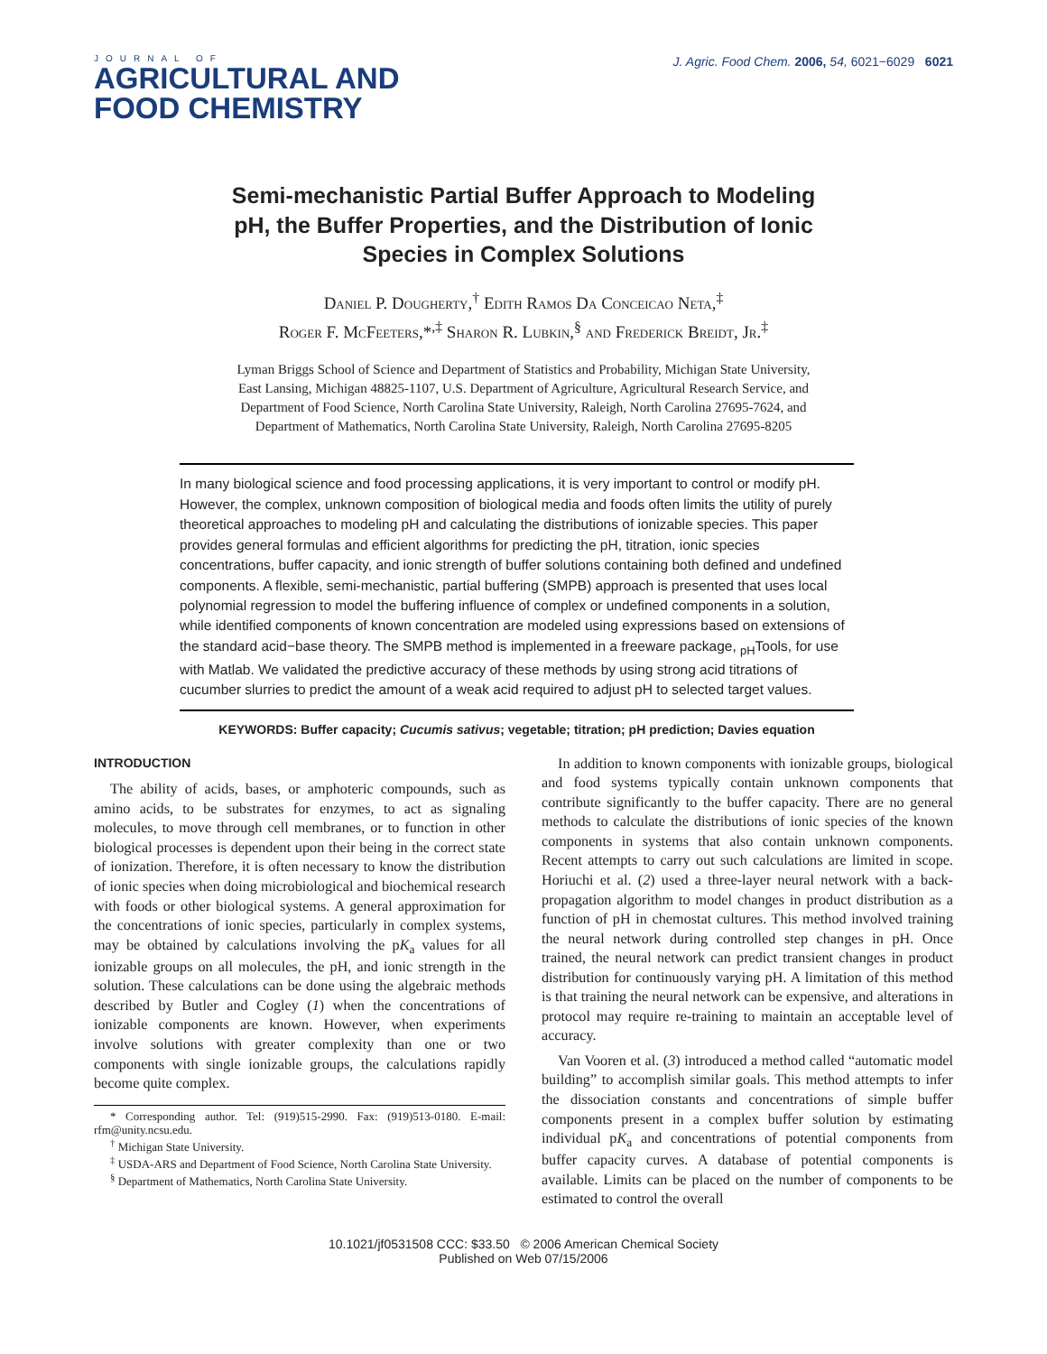JOURNAL OF
AGRICULTURAL AND
FOOD CHEMISTRY
J. Agric. Food Chem. 2006, 54, 6021−6029 6021
Semi-mechanistic Partial Buffer Approach to Modeling pH, the Buffer Properties, and the Distribution of Ionic Species in Complex Solutions
Daniel P. Dougherty,<sup>†</sup> Edith Ramos Da Conceicao Neta,<sup>‡</sup>
Roger F. McFeeters,*<sup>,‡</sup> Sharon R. Lubkin,<sup>§</sup> and Frederick Breidt, Jr.<sup>‡</sup>
Lyman Briggs School of Science and Department of Statistics and Probability, Michigan State University, East Lansing, Michigan 48825-1107, U.S. Department of Agriculture, Agricultural Research Service, and Department of Food Science, North Carolina State University, Raleigh, North Carolina 27695-7624, and Department of Mathematics, North Carolina State University, Raleigh, North Carolina 27695-8205
In many biological science and food processing applications, it is very important to control or modify pH. However, the complex, unknown composition of biological media and foods often limits the utility of purely theoretical approaches to modeling pH and calculating the distributions of ionizable species. This paper provides general formulas and efficient algorithms for predicting the pH, titration, ionic species concentrations, buffer capacity, and ionic strength of buffer solutions containing both defined and undefined components. A flexible, semi-mechanistic, partial buffering (SMPB) approach is presented that uses local polynomial regression to model the buffering influence of complex or undefined components in a solution, while identified components of known concentration are modeled using expressions based on extensions of the standard acid−base theory. The SMPB method is implemented in a freeware package, <sub>pH</sub>Tools, for use with Matlab. We validated the predictive accuracy of these methods by using strong acid titrations of cucumber slurries to predict the amount of a weak acid required to adjust pH to selected target values.
KEYWORDS: Buffer capacity; Cucumis sativus; vegetable; titration; pH prediction; Davies equation
INTRODUCTION
The ability of acids, bases, or amphoteric compounds, such as amino acids, to be substrates for enzymes, to act as signaling molecules, to move through cell membranes, or to function in other biological processes is dependent upon their being in the correct state of ionization. Therefore, it is often necessary to know the distribution of ionic species when doing microbiological and biochemical research with foods or other biological systems. A general approximation for the concentrations of ionic species, particularly in complex systems, may be obtained by calculations involving the pK<sub>a</sub> values for all ionizable groups on all molecules, the pH, and ionic strength in the solution. These calculations can be done using the algebraic methods described by Butler and Cogley (1) when the concentrations of ionizable components are known. However, when experiments involve solutions with greater complexity than one or two components with single ionizable groups, the calculations rapidly become quite complex.
* Corresponding author. Tel: (919)515-2990. Fax: (919)513-0180. E-mail: rfm@unity.ncsu.edu.
<sup>†</sup> Michigan State University.
<sup>‡</sup> USDA-ARS and Department of Food Science, North Carolina State University.
<sup>§</sup> Department of Mathematics, North Carolina State University.
In addition to known components with ionizable groups, biological and food systems typically contain unknown components that contribute significantly to the buffer capacity. There are no general methods to calculate the distributions of ionic species of the known components in systems that also contain unknown components. Recent attempts to carry out such calculations are limited in scope. Horiuchi et al. (2) used a three-layer neural network with a back-propagation algorithm to model changes in product distribution as a function of pH in chemostat cultures. This method involved training the neural network during controlled step changes in pH. Once trained, the neural network can predict transient changes in product distribution for continuously varying pH. A limitation of this method is that training the neural network can be expensive, and alterations in protocol may require re-training to maintain an acceptable level of accuracy.
Van Vooren et al. (3) introduced a method called “automatic model building” to accomplish similar goals. This method attempts to infer the dissociation constants and concentrations of simple buffer components present in a complex buffer solution by estimating individual pK<sub>a</sub> and concentrations of potential components from buffer capacity curves. A database of potential components is available. Limits can be placed on the number of components to be estimated to control the overall
10.1021/jf0531508 CCC: $33.50 © 2006 American Chemical Society
Published on Web 07/15/2006